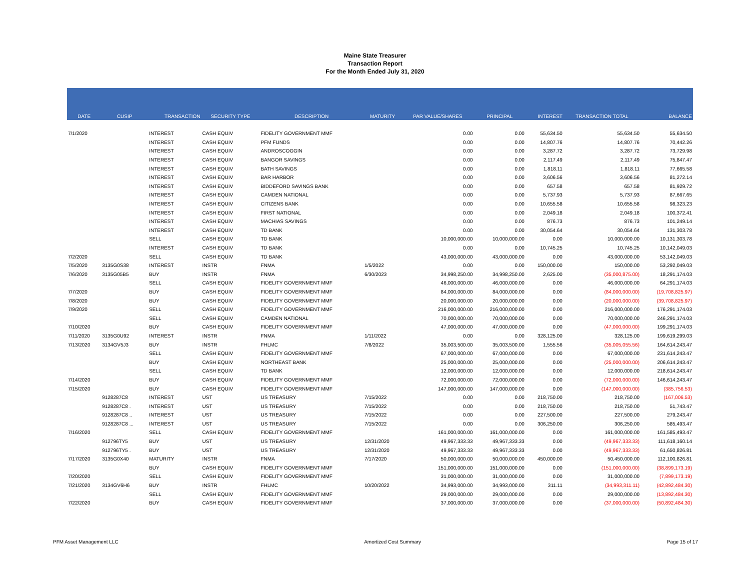Maine State Treasurer
Transaction Report
For the Month Ended July 31, 2020
| DATE | CUSIP | TRANSACTION | SECURITY TYPE | DESCRIPTION | MATURITY | PAR VALUE/SHARES | PRINCIPAL | INTEREST | TRANSACTION TOTAL | BALANCE |
| --- | --- | --- | --- | --- | --- | --- | --- | --- | --- | --- |
| 7/1/2020 | | INTEREST | CASH EQUIV | FIDELITY GOVERNMENT MMF | | 0.00 | 0.00 | 55,634.50 | 55,634.50 | 55,634.50 |
| | | INTEREST | CASH EQUIV | PFM FUNDS | | 0.00 | 0.00 | 14,807.76 | 14,807.76 | 70,442.26 |
| | | INTEREST | CASH EQUIV | ANDROSCOGGIN | | 0.00 | 0.00 | 3,287.72 | 3,287.72 | 73,729.98 |
| | | INTEREST | CASH EQUIV | BANGOR SAVINGS | | 0.00 | 0.00 | 2,117.49 | 2,117.49 | 75,847.47 |
| | | INTEREST | CASH EQUIV | BATH SAVINGS | | 0.00 | 0.00 | 1,818.11 | 1,818.11 | 77,665.58 |
| | | INTEREST | CASH EQUIV | BAR HARBOR | | 0.00 | 0.00 | 3,606.56 | 3,606.56 | 81,272.14 |
| | | INTEREST | CASH EQUIV | BIDDEFORD SAVINGS BANK | | 0.00 | 0.00 | 657.58 | 657.58 | 81,929.72 |
| | | INTEREST | CASH EQUIV | CAMDEN NATIONAL | | 0.00 | 0.00 | 5,737.93 | 5,737.93 | 87,667.65 |
| | | INTEREST | CASH EQUIV | CITIZENS BANK | | 0.00 | 0.00 | 10,655.58 | 10,655.58 | 98,323.23 |
| | | INTEREST | CASH EQUIV | FIRST NATIONAL | | 0.00 | 0.00 | 2,049.18 | 2,049.18 | 100,372.41 |
| | | INTEREST | CASH EQUIV | MACHIAS SAVINGS | | 0.00 | 0.00 | 876.73 | 876.73 | 101,249.14 |
| | | INTEREST | CASH EQUIV | TD BANK | | 0.00 | 0.00 | 30,054.64 | 30,054.64 | 131,303.78 |
| | | SELL | CASH EQUIV | TD BANK | | 10,000,000.00 | 10,000,000.00 | 0.00 | 10,000,000.00 | 10,131,303.78 |
| | | INTEREST | CASH EQUIV | TD BANK | | 0.00 | 0.00 | 10,745.25 | 10,745.25 | 10,142,049.03 |
| 7/2/2020 | | SELL | CASH EQUIV | TD BANK | | 43,000,000.00 | 43,000,000.00 | 0.00 | 43,000,000.00 | 53,142,049.03 |
| 7/5/2020 | 3135G0S38 | INTEREST | INSTR | FNMA | 1/5/2022 | 0.00 | 0.00 | 150,000.00 | 150,000.00 | 53,292,049.03 |
| 7/6/2020 | 3135G05B5 | BUY | INSTR | FNMA | 6/30/2023 | 34,998,250.00 | 34,998,250.00 | 2,625.00 | (35,000,875.00) | 18,291,174.03 |
| | | SELL | CASH EQUIV | FIDELITY GOVERNMENT MMF | | 46,000,000.00 | 46,000,000.00 | 0.00 | 46,000,000.00 | 64,291,174.03 |
| 7/7/2020 | | BUY | CASH EQUIV | FIDELITY GOVERNMENT MMF | | 84,000,000.00 | 84,000,000.00 | 0.00 | (84,000,000.00) | (19,708,825.97) |
| 7/8/2020 | | BUY | CASH EQUIV | FIDELITY GOVERNMENT MMF | | 20,000,000.00 | 20,000,000.00 | 0.00 | (20,000,000.00) | (39,708,825.97) |
| 7/9/2020 | | SELL | CASH EQUIV | FIDELITY GOVERNMENT MMF | | 216,000,000.00 | 216,000,000.00 | 0.00 | 216,000,000.00 | 176,291,174.03 |
| | | SELL | CASH EQUIV | CAMDEN NATIONAL | | 70,000,000.00 | 70,000,000.00 | 0.00 | 70,000,000.00 | 246,291,174.03 |
| 7/10/2020 | | BUY | CASH EQUIV | FIDELITY GOVERNMENT MMF | | 47,000,000.00 | 47,000,000.00 | 0.00 | (47,000,000.00) | 199,291,174.03 |
| 7/11/2020 | 3135G0U92 | INTEREST | INSTR | FNMA | 1/11/2022 | 0.00 | 0.00 | 328,125.00 | 328,125.00 | 199,619,299.03 |
| 7/13/2020 | 3134GV5J3 | BUY | INSTR | FHLMC | 7/8/2022 | 35,003,500.00 | 35,003,500.00 | 1,555.56 | (35,005,055.56) | 164,614,243.47 |
| | | SELL | CASH EQUIV | FIDELITY GOVERNMENT MMF | | 67,000,000.00 | 67,000,000.00 | 0.00 | 67,000,000.00 | 231,614,243.47 |
| | | BUY | CASH EQUIV | NORTHEAST BANK | | 25,000,000.00 | 25,000,000.00 | 0.00 | (25,000,000.00) | 206,614,243.47 |
| | | SELL | CASH EQUIV | TD BANK | | 12,000,000.00 | 12,000,000.00 | 0.00 | 12,000,000.00 | 218,614,243.47 |
| 7/14/2020 | | BUY | CASH EQUIV | FIDELITY GOVERNMENT MMF | | 72,000,000.00 | 72,000,000.00 | 0.00 | (72,000,000.00) | 146,614,243.47 |
| 7/15/2020 | | BUY | CASH EQUIV | FIDELITY GOVERNMENT MMF | | 147,000,000.00 | 147,000,000.00 | 0.00 | (147,000,000.00) | (385,756.53) |
| | 9128287C8 | INTEREST | UST | US TREASURY | 7/15/2022 | 0.00 | 0.00 | 218,750.00 | 218,750.00 | (167,006.53) |
| | 9128287C8 . | INTEREST | UST | US TREASURY | 7/15/2022 | 0.00 | 0.00 | 218,750.00 | 218,750.00 | 51,743.47 |
| | 9128287C8 .. | INTEREST | UST | US TREASURY | 7/15/2022 | 0.00 | 0.00 | 227,500.00 | 227,500.00 | 279,243.47 |
| | 9128287C8 ... | INTEREST | UST | US TREASURY | 7/15/2022 | 0.00 | 0.00 | 306,250.00 | 306,250.00 | 585,493.47 |
| 7/16/2020 | | SELL | CASH EQUIV | FIDELITY GOVERNMENT MMF | | 161,000,000.00 | 161,000,000.00 | 0.00 | 161,000,000.00 | 161,585,493.47 |
| | 912796TY5 | BUY | UST | US TREASURY | 12/31/2020 | 49,967,333.33 | 49,967,333.33 | 0.00 | (49,967,333.33) | 111,618,160.14 |
| | 912796TY5 . | BUY | UST | US TREASURY | 12/31/2020 | 49,967,333.33 | 49,967,333.33 | 0.00 | (49,967,333.33) | 61,650,826.81 |
| 7/17/2020 | 3135G0X40 | MATURITY | INSTR | FNMA | 7/17/2020 | 50,000,000.00 | 50,000,000.00 | 450,000.00 | 50,450,000.00 | 112,100,826.81 |
| | | BUY | CASH EQUIV | FIDELITY GOVERNMENT MMF | | 151,000,000.00 | 151,000,000.00 | 0.00 | (151,000,000.00) | (38,899,173.19) |
| 7/20/2020 | | SELL | CASH EQUIV | FIDELITY GOVERNMENT MMF | | 31,000,000.00 | 31,000,000.00 | 0.00 | 31,000,000.00 | (7,899,173.19) |
| 7/21/2020 | 3134GV6H6 | BUY | INSTR | FHLMC | 10/20/2022 | 34,993,000.00 | 34,993,000.00 | 311.11 | (34,993,311.11) | (42,892,484.30) |
| | | SELL | CASH EQUIV | FIDELITY GOVERNMENT MMF | | 29,000,000.00 | 29,000,000.00 | 0.00 | 29,000,000.00 | (13,892,484.30) |
| 7/22/2020 | | BUY | CASH EQUIV | FIDELITY GOVERNMENT MMF | | 37,000,000.00 | 37,000,000.00 | 0.00 | (37,000,000.00) | (50,892,484.30) |
PFM Asset Management LLC Amortized Cost Summary Page 15 of 17